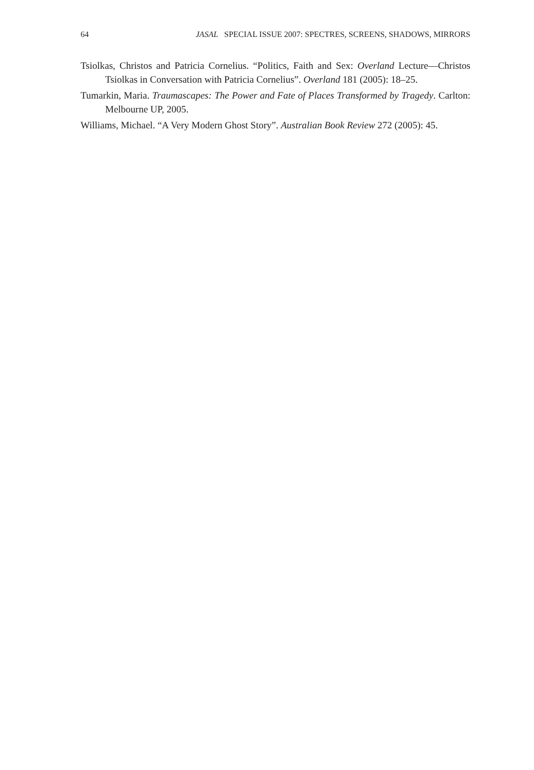64 JASAL SPECIAL ISSUE 2007: SPECTRES, SCREENS, SHADOWS, MIRRORS
Tsiolkas, Christos and Patricia Cornelius. “Politics, Faith and Sex: Overland Lecture—Christos Tsiolkas in Conversation with Patricia Cornelius”. Overland 181 (2005): 18–25.
Tumarkin, Maria. Traumascapes: The Power and Fate of Places Transformed by Tragedy. Carlton: Melbourne UP, 2005.
Williams, Michael. “A Very Modern Ghost Story”. Australian Book Review 272 (2005): 45.